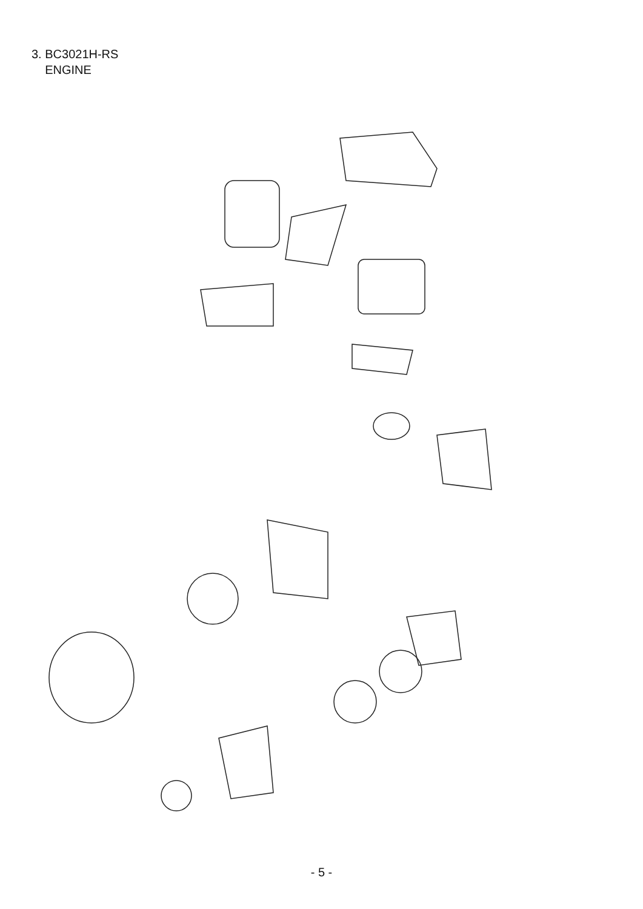3. BC3021H-RS
ENGINE
19 18 17 76 75 56 20 21 14 12 10 11 8 9 13 4 53 2 6 5 7 16 15 3 54 51 55 30 30 29 33 31 33 52 32 25 49 23 45 48 46 47 43 26 23 34 28 22 24 44 41 50 36 35 37 40 39 38 27 67 66 70 65 74 70 72 64 71 42 73 62 59 60 61 58 63 57 69 68
- 5 -